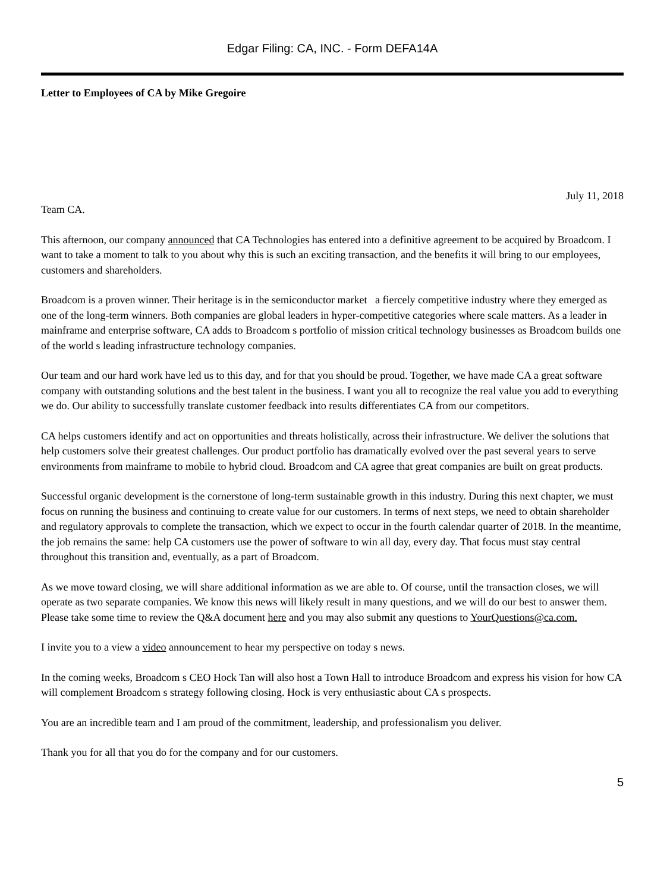Edgar Filing: CA, INC. - Form DEFA14A
Letter to Employees of CA by Mike Gregoire
July 11, 2018
Team CA.
This afternoon, our company announced that CA Technologies has entered into a definitive agreement to be acquired by Broadcom. I want to take a moment to talk to you about why this is such an exciting transaction, and the benefits it will bring to our employees, customers and shareholders.
Broadcom is a proven winner. Their heritage is in the semiconductor market a fiercely competitive industry where they emerged as one of the long-term winners. Both companies are global leaders in hyper-competitive categories where scale matters. As a leader in mainframe and enterprise software, CA adds to Broadcom s portfolio of mission critical technology businesses as Broadcom builds one of the world s leading infrastructure technology companies.
Our team and our hard work have led us to this day, and for that you should be proud. Together, we have made CA a great software company with outstanding solutions and the best talent in the business. I want you all to recognize the real value you add to everything we do. Our ability to successfully translate customer feedback into results differentiates CA from our competitors.
CA helps customers identify and act on opportunities and threats holistically, across their infrastructure. We deliver the solutions that help customers solve their greatest challenges. Our product portfolio has dramatically evolved over the past several years to serve environments from mainframe to mobile to hybrid cloud. Broadcom and CA agree that great companies are built on great products.
Successful organic development is the cornerstone of long-term sustainable growth in this industry. During this next chapter, we must focus on running the business and continuing to create value for our customers. In terms of next steps, we need to obtain shareholder and regulatory approvals to complete the transaction, which we expect to occur in the fourth calendar quarter of 2018. In the meantime, the job remains the same: help CA customers use the power of software to win all day, every day. That focus must stay central throughout this transition and, eventually, as a part of Broadcom.
As we move toward closing, we will share additional information as we are able to. Of course, until the transaction closes, we will operate as two separate companies. We know this news will likely result in many questions, and we will do our best to answer them. Please take some time to review the Q&A document here and you may also submit any questions to YourQuestions@ca.com.
I invite you to a view a video announcement to hear my perspective on today s news.
In the coming weeks, Broadcom s CEO Hock Tan will also host a Town Hall to introduce Broadcom and express his vision for how CA will complement Broadcom s strategy following closing. Hock is very enthusiastic about CA s prospects.
You are an incredible team and I am proud of the commitment, leadership, and professionalism you deliver.
Thank you for all that you do for the company and for our customers.
5